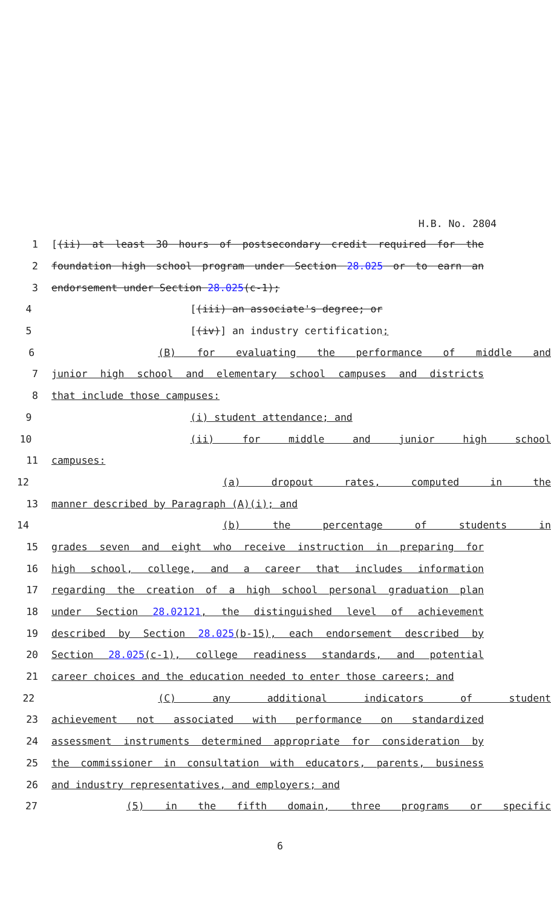H.B. No. 2804
1 [(ii) at least 30 hours of postsecondary credit required for the
2 foundation high school program under Section 28.025 or to earn an
3 endorsement under Section 28.025(c-1);
4 [(iii) an associate's degree; or
5 [(iv)] an industry certification;
6 (B) for evaluating the performance of middle and
7 junior high school and elementary school campuses and districts
8 that include those campuses:
9 (i) student attendance; and
10 (ii) for middle and junior high school
11 campuses:
12 (a) dropout rates, computed in the
13 manner described by Paragraph (A)(i); and
14 (b) the percentage of students in
15 grades seven and eight who receive instruction in preparing for
16 high school, college, and a career that includes information
17 regarding the creation of a high school personal graduation plan
18 under Section 28.02121, the distinguished level of achievement
19 described by Section 28.025(b-15), each endorsement described by
20 Section 28.025(c-1), college readiness standards, and potential
21 career choices and the education needed to enter those careers; and
22 (C) any additional indicators of student
23 achievement not associated with performance on standardized
24 assessment instruments determined appropriate for consideration by
25 the commissioner in consultation with educators, parents, business
26 and industry representatives, and employers; and
27 (5) in the fifth domain, three programs or specific
6